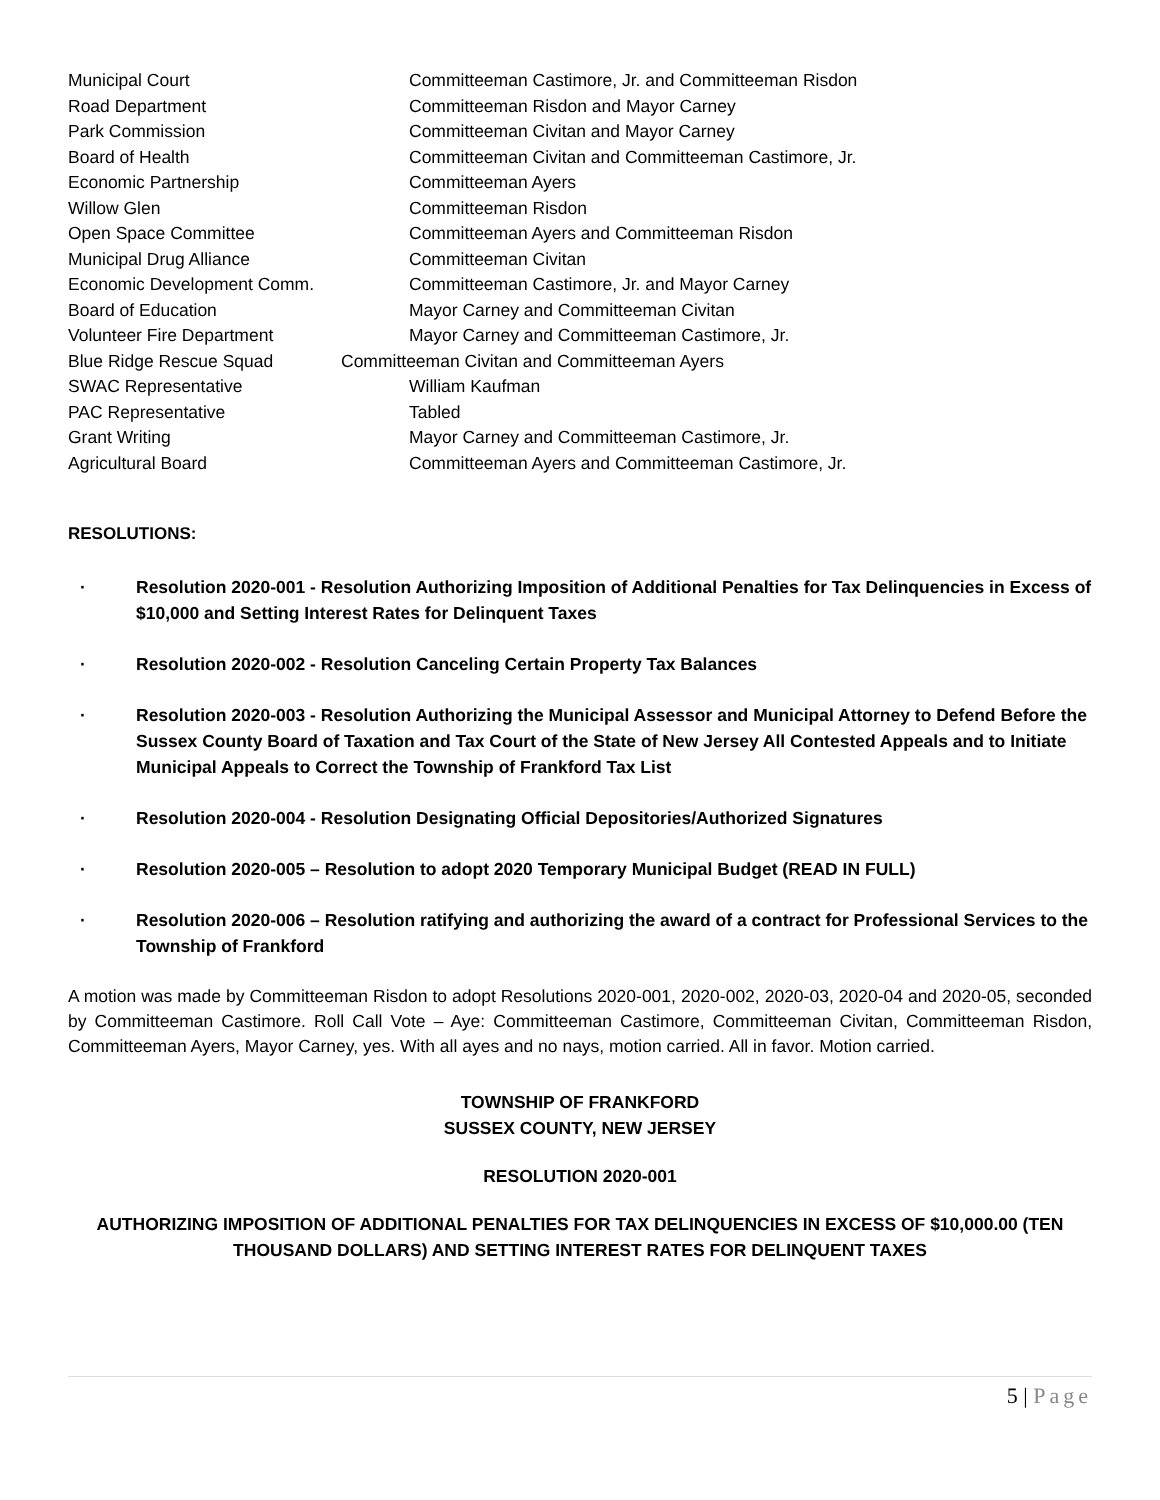Municipal Court Committeeman Castimore, Jr. and Committeeman Risdon
Road Department Committeeman Risdon and Mayor Carney
Park Commission Committeeman Civitan and Mayor Carney
Board of Health Committeeman Civitan and Committeeman Castimore, Jr.
Economic Partnership Committeeman Ayers
Willow Glen Committeeman Risdon
Open Space Committee Committeeman Ayers and Committeeman Risdon
Municipal Drug Alliance Committeeman Civitan
Economic Development Comm. Committeeman Castimore, Jr. and Mayor Carney
Board of Education Mayor Carney and Committeeman Civitan
Volunteer Fire Department Mayor Carney and Committeeman Castimore, Jr.
Blue Ridge Rescue Squad Committeeman Civitan and Committeeman Ayers
SWAC Representative William Kaufman
PAC Representative Tabled
Grant Writing Mayor Carney and Committeeman Castimore, Jr.
Agricultural Board Committeeman Ayers and Committeeman Castimore, Jr.
RESOLUTIONS:
· Resolution 2020-001 - Resolution Authorizing Imposition of Additional Penalties for Tax Delinquencies in Excess of $10,000 and Setting Interest Rates for Delinquent Taxes
· Resolution 2020-002 - Resolution Canceling Certain Property Tax Balances
· Resolution 2020-003 - Resolution Authorizing the Municipal Assessor and Municipal Attorney to Defend Before the Sussex County Board of Taxation and Tax Court of the State of New Jersey All Contested Appeals and to Initiate Municipal Appeals to Correct the Township of Frankford Tax List
· Resolution 2020-004 - Resolution Designating Official Depositories/Authorized Signatures
· Resolution 2020-005 – Resolution to adopt 2020 Temporary Municipal Budget (READ IN FULL)
· Resolution 2020-006 – Resolution ratifying and authorizing the award of a contract for Professional Services to the Township of Frankford
A motion was made by Committeeman Risdon to adopt Resolutions 2020-001, 2020-002, 2020-03, 2020-04 and 2020-05, seconded by Committeeman Castimore. Roll Call Vote – Aye: Committeeman Castimore, Committeeman Civitan, Committeeman Risdon, Committeeman Ayers, Mayor Carney, yes. With all ayes and no nays, motion carried. All in favor. Motion carried.
TOWNSHIP OF FRANKFORD
SUSSEX COUNTY, NEW JERSEY
RESOLUTION 2020-001
AUTHORIZING IMPOSITION OF ADDITIONAL PENALTIES FOR TAX DELINQUENCIES IN EXCESS OF $10,000.00 (TEN THOUSAND DOLLARS) AND SETTING INTEREST RATES FOR DELINQUENT TAXES
5 | Page